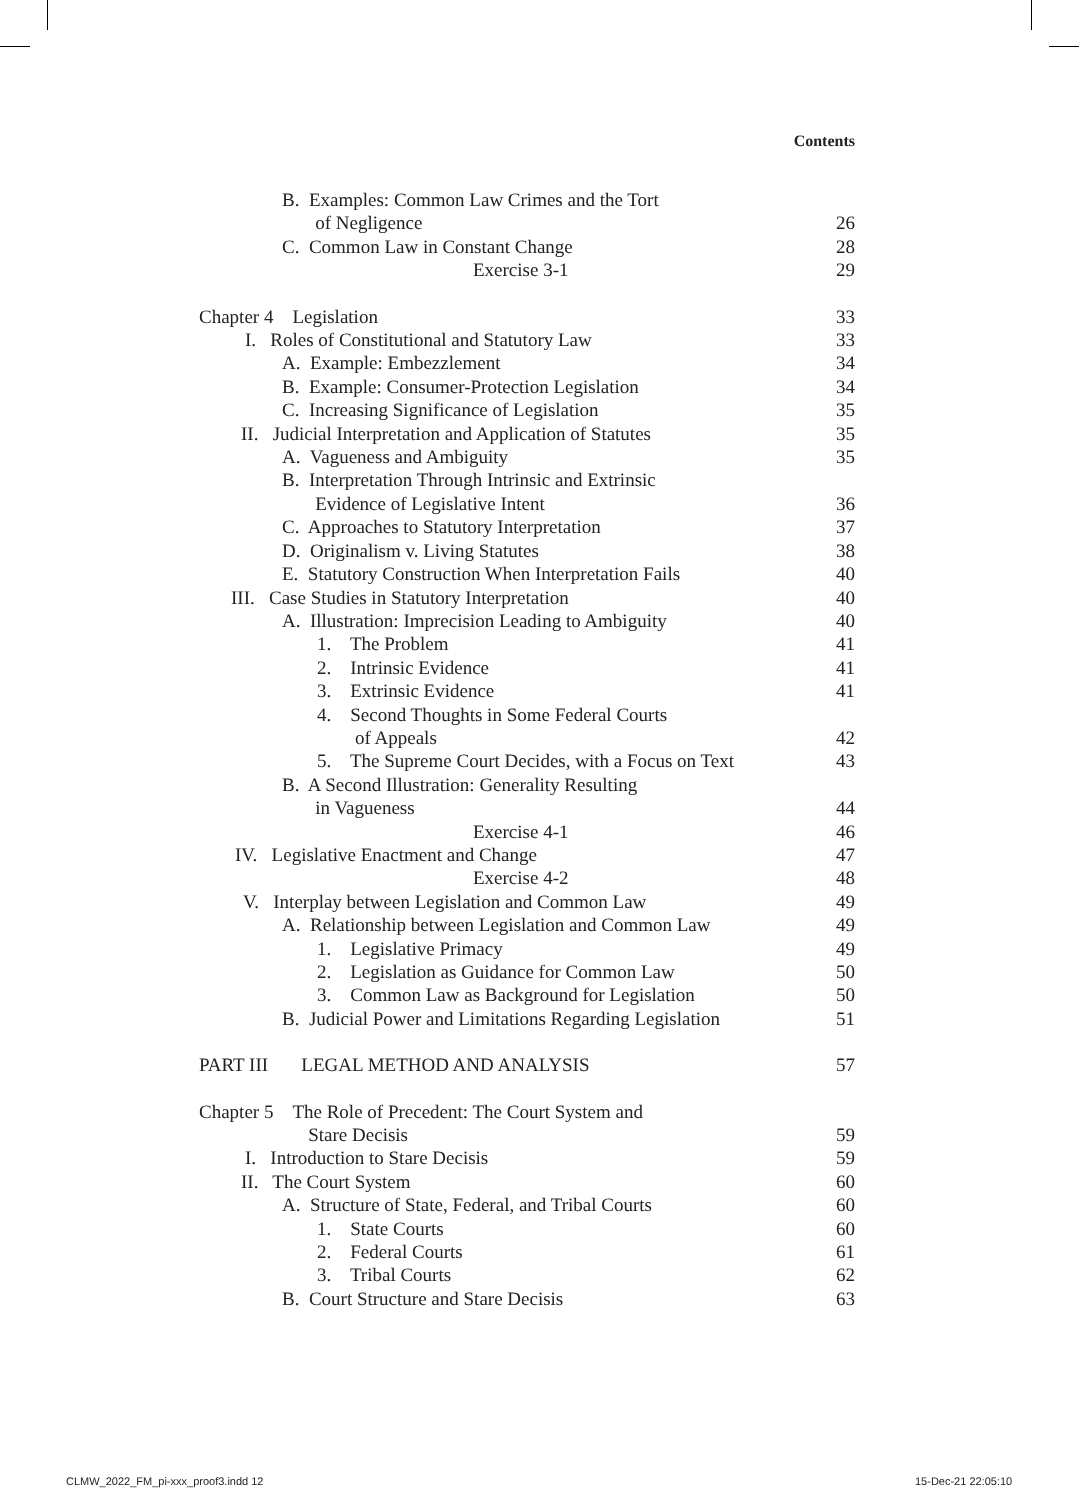Contents
B. Examples: Common Law Crimes and the Tort
of Negligence
26
C. Common Law in Constant Change 28
Exercise 3-1 29
Chapter 4 Legislation 33
I. Roles of Constitutional and Statutory Law 33
A. Example: Embezzlement 34
B. Example: Consumer-Protection Legislation 34
C. Increasing Significance of Legislation 35
II. Judicial Interpretation and Application of Statutes 35
A. Vagueness and Ambiguity 35
B. Interpretation Through Intrinsic and Extrinsic
Evidence of Legislative Intent
36
C. Approaches to Statutory Interpretation 37
D. Originalism v. Living Statutes 38
E. Statutory Construction When Interpretation Fails 40
III. Case Studies in Statutory Interpretation 40
A. Illustration: Imprecision Leading to Ambiguity 40
1. The Problem 41
2. Intrinsic Evidence 41
3. Extrinsic Evidence 41
4. Second Thoughts in Some Federal Courts
of Appeals
42
5. The Supreme Court Decides, with a Focus on Text 43
B. A Second Illustration: Generality Resulting
in Vagueness
44
Exercise 4-1 46
IV. Legislative Enactment and Change 47
Exercise 4-2 48
V. Interplay between Legislation and Common Law 49
A. Relationship between Legislation and Common Law 49
1. Legislative Primacy 49
2. Legislation as Guidance for Common Law 50
3. Common Law as Background for Legislation 50
B. Judicial Power and Limitations Regarding Legislation 51
PART III LEGAL METHOD AND ANALYSIS 57
Chapter 5 The Role of Precedent: The Court System and
Stare Decisis
59
I. Introduction to Stare Decisis 59
II. The Court System 60
A. Structure of State, Federal, and Tribal Courts 60
1. State Courts 60
2. Federal Courts 61
3. Tribal Courts 62
B. Court Structure and Stare Decisis 63
CLMW_2022_FM_pi-xxx_proof3.indd 12
15-Dec-21 22:05:10